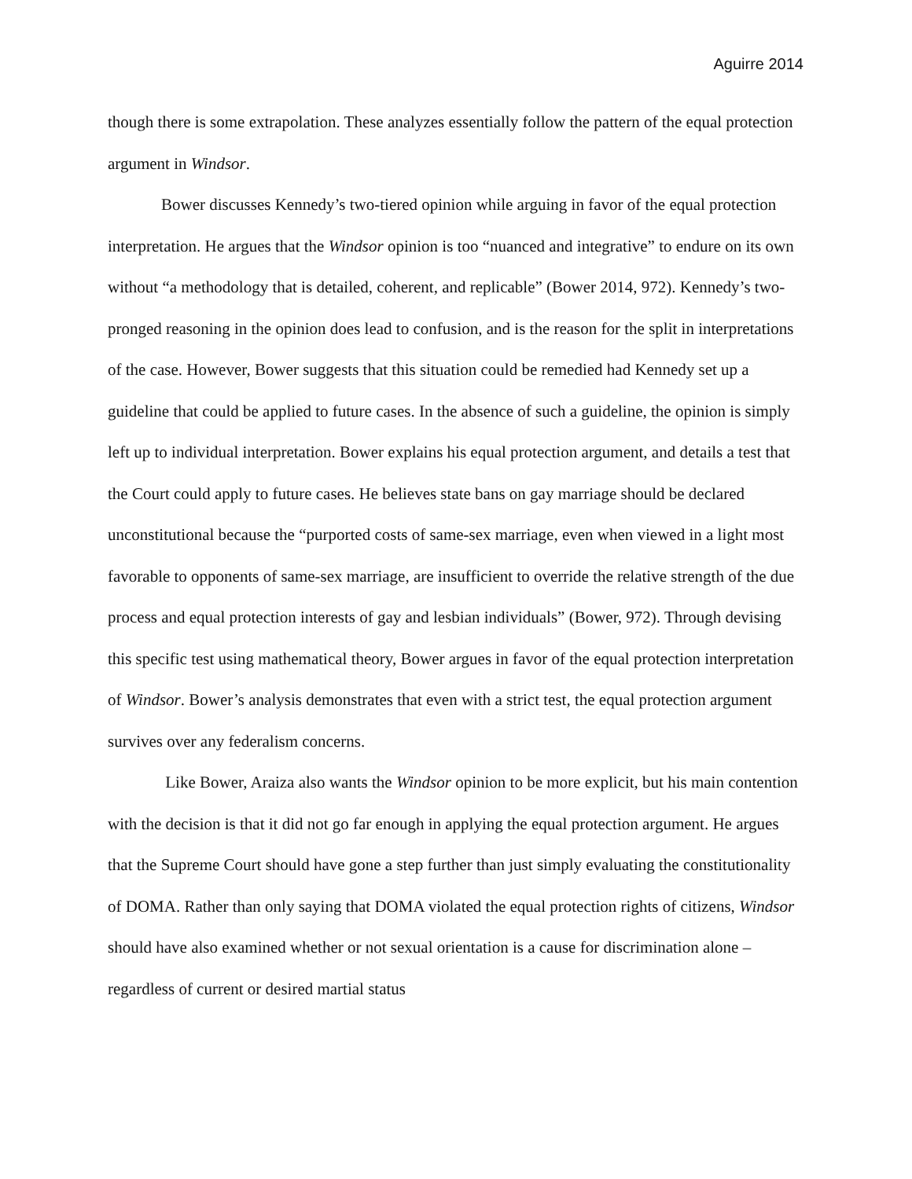Aguirre 2014
though there is some extrapolation. These analyzes essentially follow the pattern of the equal protection argument in Windsor.
Bower discusses Kennedy’s two-tiered opinion while arguing in favor of the equal protection interpretation. He argues that the Windsor opinion is too “nuanced and integrative” to endure on its own without “a methodology that is detailed, coherent, and replicable” (Bower 2014, 972). Kennedy’s two-pronged reasoning in the opinion does lead to confusion, and is the reason for the split in interpretations of the case. However, Bower suggests that this situation could be remedied had Kennedy set up a guideline that could be applied to future cases. In the absence of such a guideline, the opinion is simply left up to individual interpretation. Bower explains his equal protection argument, and details a test that the Court could apply to future cases. He believes state bans on gay marriage should be declared unconstitutional because the “purported costs of same-sex marriage, even when viewed in a light most favorable to opponents of same-sex marriage, are insufficient to override the relative strength of the due process and equal protection interests of gay and lesbian individuals” (Bower, 972). Through devising this specific test using mathematical theory, Bower argues in favor of the equal protection interpretation of Windsor. Bower’s analysis demonstrates that even with a strict test, the equal protection argument survives over any federalism concerns.
Like Bower, Araiza also wants the Windsor opinion to be more explicit, but his main contention with the decision is that it did not go far enough in applying the equal protection argument. He argues that the Supreme Court should have gone a step further than just simply evaluating the constitutionality of DOMA. Rather than only saying that DOMA violated the equal protection rights of citizens, Windsor should have also examined whether or not sexual orientation is a cause for discrimination alone – regardless of current or desired martial status